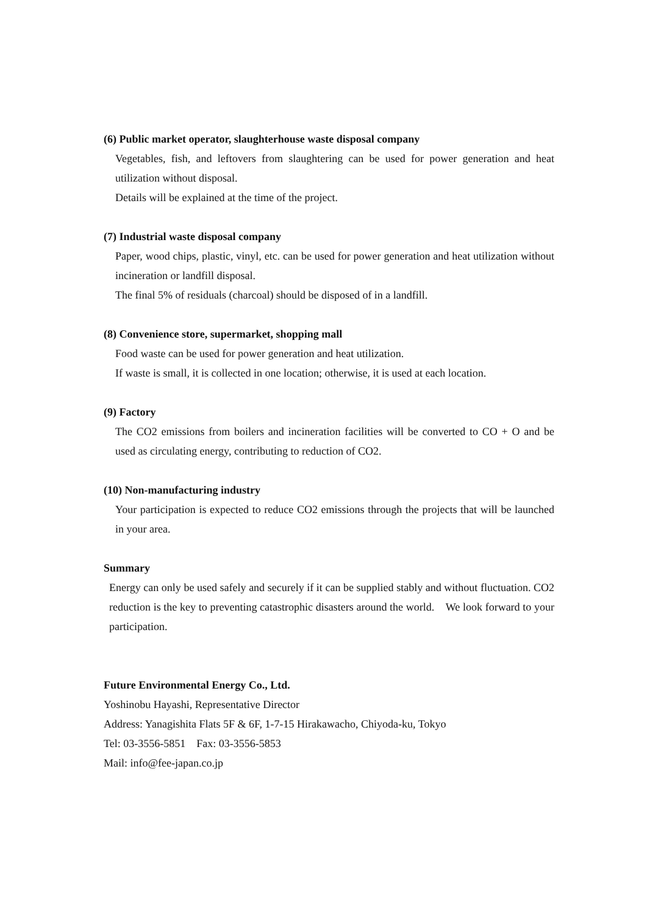(6) Public market operator, slaughterhouse waste disposal company
Vegetables, fish, and leftovers from slaughtering can be used for power generation and heat utilization without disposal.
Details will be explained at the time of the project.
(7) Industrial waste disposal company
Paper, wood chips, plastic, vinyl, etc. can be used for power generation and heat utilization without incineration or landfill disposal.
The final 5% of residuals (charcoal) should be disposed of in a landfill.
(8) Convenience store, supermarket, shopping mall
Food waste can be used for power generation and heat utilization.
If waste is small, it is collected in one location; otherwise, it is used at each location.
(9) Factory
The CO2 emissions from boilers and incineration facilities will be converted to CO + O and be used as circulating energy, contributing to reduction of CO2.
(10) Non-manufacturing industry
Your participation is expected to reduce CO2 emissions through the projects that will be launched in your area.
Summary
Energy can only be used safely and securely if it can be supplied stably and without fluctuation. CO2 reduction is the key to preventing catastrophic disasters around the world. We look forward to your participation.
Future Environmental Energy Co., Ltd.
Yoshinobu Hayashi, Representative Director
Address: Yanagishita Flats 5F & 6F, 1-7-15 Hirakawacho, Chiyoda-ku, Tokyo
Tel: 03-3556-5851 Fax: 03-3556-5853
Mail: info@fee-japan.co.jp